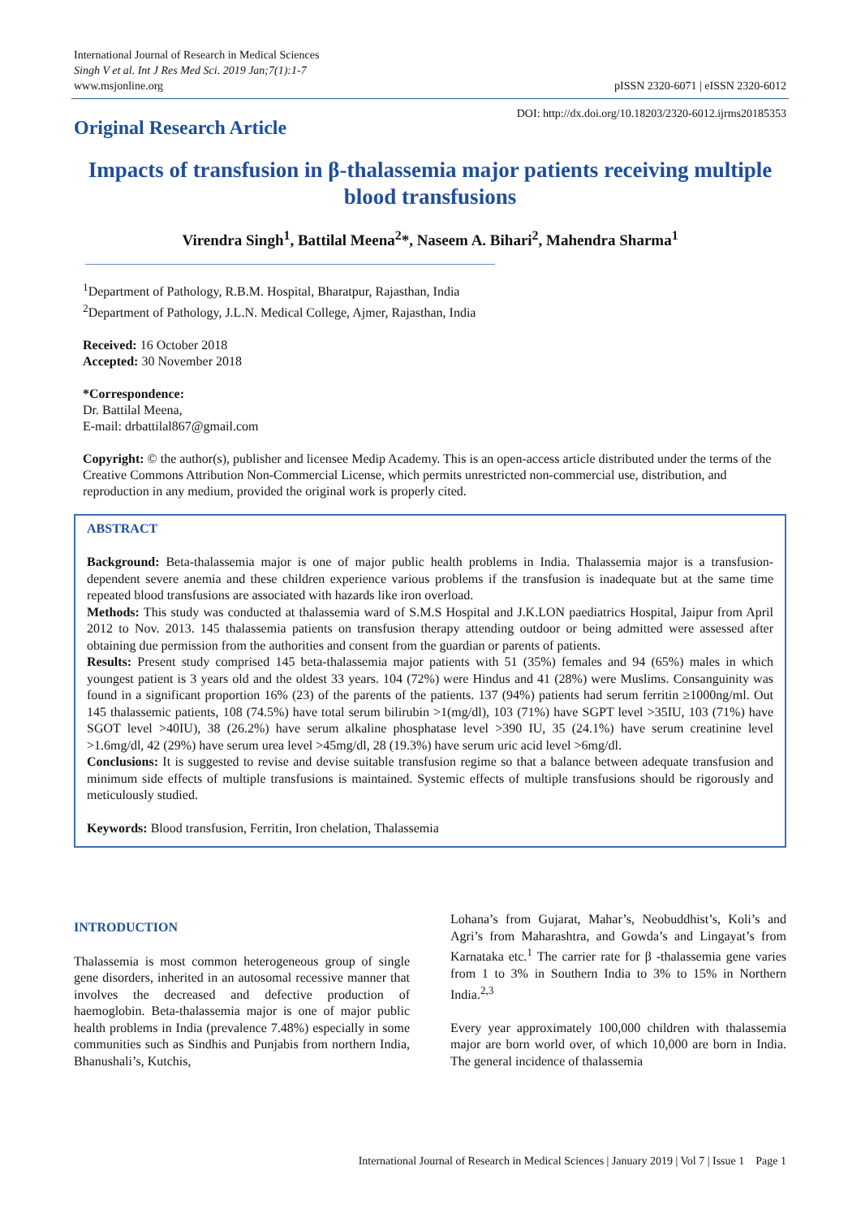International Journal of Research in Medical Sciences
Singh V et al. Int J Res Med Sci. 2019 Jan;7(1):1-7
www.msjonline.org
pISSN 2320-6071 | eISSN 2320-6012
Original Research Article
DOI: http://dx.doi.org/10.18203/2320-6012.ijrms20185353
Impacts of transfusion in β-thalassemia major patients receiving multiple blood transfusions
Virendra Singh<sup>1</sup>, Battilal Meena<sup>2</sup>*, Naseem A. Bihari<sup>2</sup>, Mahendra Sharma<sup>1</sup>
<sup>1</sup> Department of Pathology, R.B.M. Hospital, Bharatpur, Rajasthan, India
<sup>2</sup> Department of Pathology, J.L.N. Medical College, Ajmer, Rajasthan, India
Received: 16 October 2018
Accepted: 30 November 2018
*Correspondence:
Dr. Battilal Meena,
E-mail: drbattilal867@gmail.com
Copyright: © the author(s), publisher and licensee Medip Academy. This is an open-access article distributed under the terms of the Creative Commons Attribution Non-Commercial License, which permits unrestricted non-commercial use, distribution, and reproduction in any medium, provided the original work is properly cited.
ABSTRACT
Background: Beta-thalassemia major is one of major public health problems in India. Thalassemia major is a transfusion-dependent severe anemia and these children experience various problems if the transfusion is inadequate but at the same time repeated blood transfusions are associated with hazards like iron overload.
Methods: This study was conducted at thalassemia ward of S.M.S Hospital and J.K.LON paediatrics Hospital, Jaipur from April 2012 to Nov. 2013. 145 thalassemia patients on transfusion therapy attending outdoor or being admitted were assessed after obtaining due permission from the authorities and consent from the guardian or parents of patients.
Results: Present study comprised 145 beta-thalassemia major patients with 51 (35%) females and 94 (65%) males in which youngest patient is 3 years old and the oldest 33 years. 104 (72%) were Hindus and 41 (28%) were Muslims. Consanguinity was found in a significant proportion 16% (23) of the parents of the patients. 137 (94%) patients had serum ferritin ≥1000ng/ml. Out 145 thalassemic patients, 108 (74.5%) have total serum bilirubin >1(mg/dl), 103 (71%) have SGPT level >35IU, 103 (71%) have SGOT level >40IU), 38 (26.2%) have serum alkaline phosphatase level >390 IU, 35 (24.1%) have serum creatinine level >1.6mg/dl, 42 (29%) have serum urea level >45mg/dl, 28 (19.3%) have serum uric acid level >6mg/dl.
Conclusions: It is suggested to revise and devise suitable transfusion regime so that a balance between adequate transfusion and minimum side effects of multiple transfusions is maintained. Systemic effects of multiple transfusions should be rigorously and meticulously studied.
Keywords: Blood transfusion, Ferritin, Iron chelation, Thalassemia
INTRODUCTION
Thalassemia is most common heterogeneous group of single gene disorders, inherited in an autosomal recessive manner that involves the decreased and defective production of haemoglobin. Beta-thalassemia major is one of major public health problems in India (prevalence 7.48%) especially in some communities such as Sindhis and Punjabis from northern India, Bhanushali’s, Kutchis,
Lohana’s from Gujarat, Mahar’s, Neobuddhist’s, Koli’s and Agri’s from Maharashtra, and Gowda’s and Lingayat’s from Karnataka etc.<sup>1</sup> The carrier rate for β -thalassemia gene varies from 1 to 3% in Southern India to 3% to 15% in Northern India.<sup>2,3</sup>
Every year approximately 100,000 children with thalassemia major are born world over, of which 10,000 are born in India. The general incidence of thalassemia
International Journal of Research in Medical Sciences | January 2019 | Vol 7 | Issue 1 Page 1